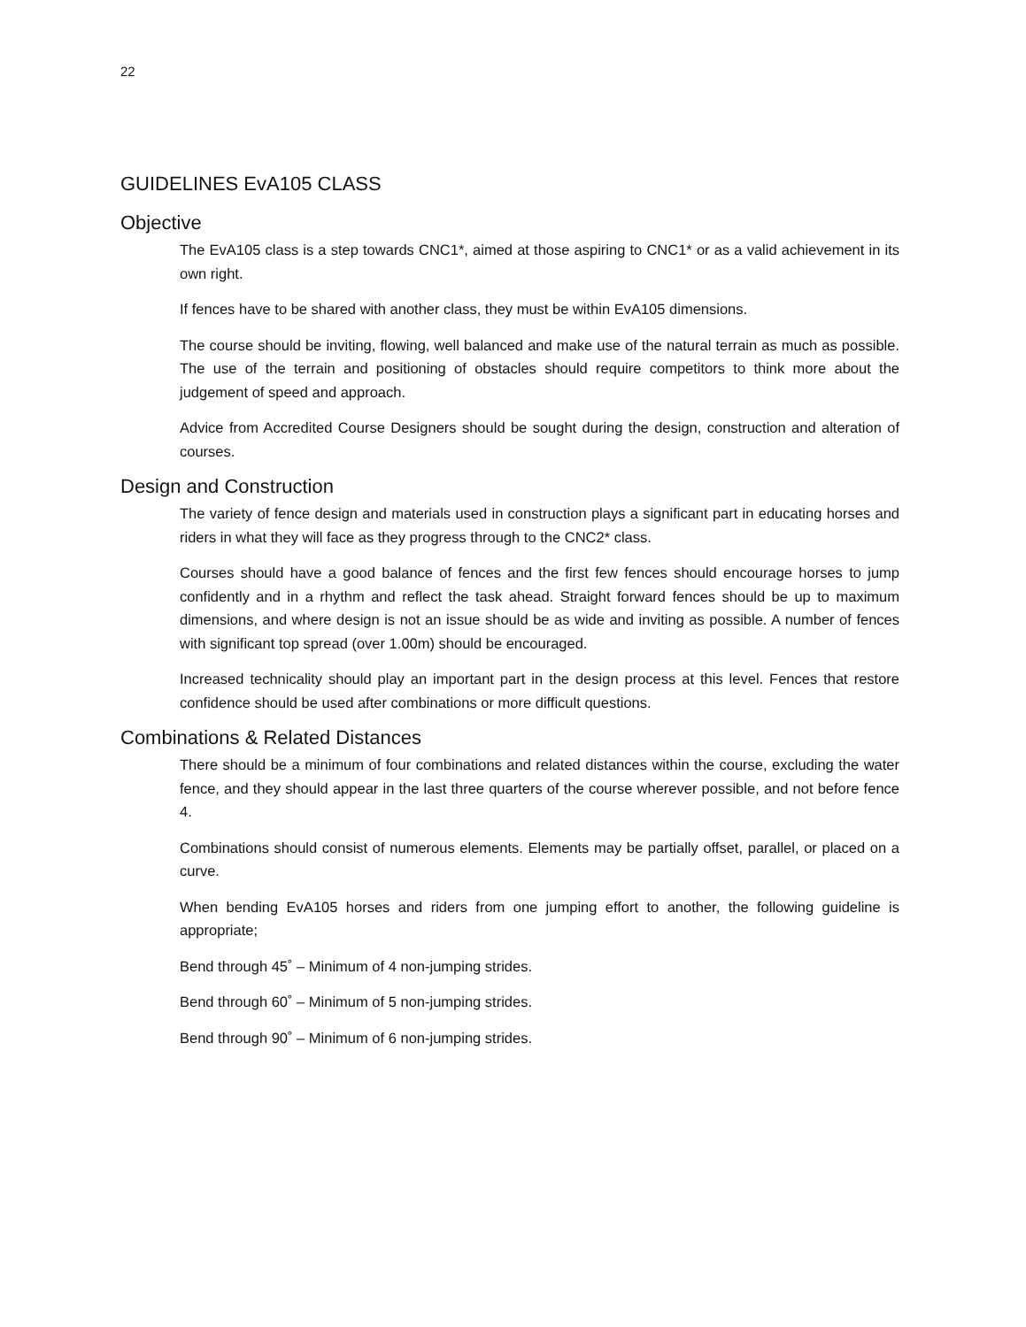22
GUIDELINES EvA105 CLASS
Objective
The EvA105 class is a step towards CNC1*, aimed at those aspiring to CNC1* or as a valid achievement in its own right.
If fences have to be shared with another class, they must be within EvA105 dimensions.
The course should be inviting, flowing, well balanced and make use of the natural terrain as much as possible. The use of the terrain and positioning of obstacles should require competitors to think more about the judgement of speed and approach.
Advice from Accredited Course Designers should be sought during the design, construction and alteration of courses.
Design and Construction
The variety of fence design and materials used in construction plays a significant part in educating horses and riders in what they will face as they progress through to the CNC2* class.
Courses should have a good balance of fences and the first few fences should encourage horses to jump confidently and in a rhythm and reflect the task ahead. Straight forward fences should be up to maximum dimensions, and where design is not an issue should be as wide and inviting as possible. A number of fences with significant top spread (over 1.00m) should be encouraged.
Increased technicality should play an important part in the design process at this level. Fences that restore confidence should be used after combinations or more difficult questions.
Combinations & Related Distances
There should be a minimum of four combinations and related distances within the course, excluding the water fence, and they should appear in the last three quarters of the course wherever possible, and not before fence 4.
Combinations should consist of numerous elements. Elements may be partially offset, parallel, or placed on a curve.
When bending EvA105 horses and riders from one jumping effort to another, the following guideline is appropriate;
Bend through 45˚ – Minimum of 4 non-jumping strides.
Bend through 60˚ – Minimum of 5 non-jumping strides.
Bend through 90˚ – Minimum of 6 non-jumping strides.